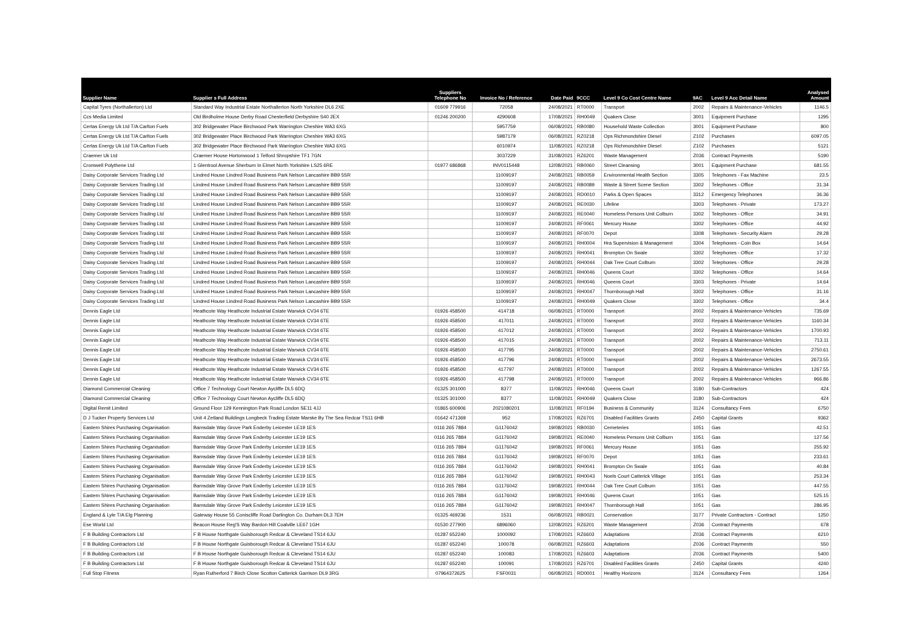| Supplier Name | Supplier s Full Address | Suppliers Telephone No | Invoice No / Reference | Date Paid | 9CCC | Level 9 Co Cost Centre Name | 9AC | Level 9 Acc Detail Name | Analysed Amount |
| --- | --- | --- | --- | --- | --- | --- | --- | --- | --- |
| Capital Tyres (Northallerton) Ltd | Standard Way Industrial Estate Northallerton North Yorkshire DL6 2XE | 01609 779916 | 72058 | 24/08/2021 | RT0000 | Transport | 2002 | Repairs & Maintenance-Vehicles | 1146.5 |
| Ccs Media Limited | Old Birdholme House Derby Road Chesterfield Derbyshire S40 2EX | 01246 200200 | 4290608 | 17/08/2021 | RH0049 | Quakers Close | 3001 | Equipment Purchase | 1295 |
| Certas Energy Uk Ltd T/A Carlton Fuels | 302 Bridgewater Place Birchwood Park Warrington Cheshire WA3 6XG | | 5957759 | 06/08/2021 | RB0080 | Household Waste Collection | 3001 | Equipment Purchase | 800 |
| Certas Energy Uk Ltd T/A Carlton Fuels | 302 Bridgewater Place Birchwood Park Warrington Cheshire WA3 6XG | | 5987179 | 06/08/2021 | RZ0218 | Ops Richmondshire Diesel | Z102 | Purchases | 6097.05 |
| Certas Energy Uk Ltd T/A Carlton Fuels | 302 Bridgewater Place Birchwood Park Warrington Cheshire WA3 6XG | | 6010974 | 11/08/2021 | RZ0218 | Ops Richmondshire Diesel | Z102 | Purchases | 5121 |
| Craemer Uk Ltd | Craemer House Hortonwood 1 Telford Shropshire TF1 7GN | | 3037229 | 31/08/2021 | RZ6201 | Waste Management | Z036 | Contract Payments | 5190 |
| Cromwell Polythene Ltd | 1 Glentrool Avenue Sherburn In Elmet North Yorkshire LS25 6RE | 01977 686868 | INV0115448 | 12/08/2021 | RB0060 | Street Cleansing | 3001 | Equipment Purchase | 681.55 |
| Daisy Corporate Services Trading Ltd | Lindred House Lindred Road Business Park Nelson Lancashire BB9 5SR | | 11009197 | 24/08/2021 | RB0059 | Environmental Health Section | 3305 | Telephones - Fax Machine | 23.5 |
| Daisy Corporate Services Trading Ltd | Lindred House Lindred Road Business Park Nelson Lancashire BB9 5SR | | 11009197 | 24/08/2021 | RB0089 | Waste & Street Scene Section | 3302 | Telephones - Office | 31.34 |
| Daisy Corporate Services Trading Ltd | Lindred House Lindred Road Business Park Nelson Lancashire BB9 5SR | | 11009197 | 24/08/2021 | RD0010 | Parks & Open Spaces | 3312 | Emergency Telephones | 36.36 |
| Daisy Corporate Services Trading Ltd | Lindred House Lindred Road Business Park Nelson Lancashire BB9 5SR | | 11009197 | 24/08/2021 | RE0030 | Lifeline | 3303 | Telephones - Private | 173.27 |
| Daisy Corporate Services Trading Ltd | Lindred House Lindred Road Business Park Nelson Lancashire BB9 5SR | | 11009197 | 24/08/2021 | RE0040 | Homeless Persons Unit Colburn | 3302 | Telephones - Office | 34.91 |
| Daisy Corporate Services Trading Ltd | Lindred House Lindred Road Business Park Nelson Lancashire BB9 5SR | | 11009197 | 24/08/2021 | RF0061 | Mercury House | 3302 | Telephones - Office | 44.92 |
| Daisy Corporate Services Trading Ltd | Lindred House Lindred Road Business Park Nelson Lancashire BB9 5SR | | 11009197 | 24/08/2021 | RF0070 | Depot | 3308 | Telephones - Security Alarm | 29.28 |
| Daisy Corporate Services Trading Ltd | Lindred House Lindred Road Business Park Nelson Lancashire BB9 5SR | | 11009197 | 24/08/2021 | RH0004 | Hra Supervision & Management | 3304 | Telephones - Coin Box | 14.64 |
| Daisy Corporate Services Trading Ltd | Lindred House Lindred Road Business Park Nelson Lancashire BB9 5SR | | 11009197 | 24/08/2021 | RH0041 | Brompton On Swale | 3302 | Telephones - Office | 17.32 |
| Daisy Corporate Services Trading Ltd | Lindred House Lindred Road Business Park Nelson Lancashire BB9 5SR | | 11009197 | 24/08/2021 | RH0044 | Oak Tree Court Colburn | 3302 | Telephones - Office | 29.28 |
| Daisy Corporate Services Trading Ltd | Lindred House Lindred Road Business Park Nelson Lancashire BB9 5SR | | 11009197 | 24/08/2021 | RH0046 | Queens Court | 3302 | Telephones - Office | 14.64 |
| Daisy Corporate Services Trading Ltd | Lindred House Lindred Road Business Park Nelson Lancashire BB9 5SR | | 11009197 | 24/08/2021 | RH0046 | Queens Court | 3303 | Telephones - Private | 14.64 |
| Daisy Corporate Services Trading Ltd | Lindred House Lindred Road Business Park Nelson Lancashire BB9 5SR | | 11009197 | 24/08/2021 | RH0047 | Thornborough Hall | 3302 | Telephones - Office | 31.16 |
| Daisy Corporate Services Trading Ltd | Lindred House Lindred Road Business Park Nelson Lancashire BB9 5SR | | 11009197 | 24/08/2021 | RH0049 | Quakers Close | 3302 | Telephones - Office | 34.4 |
| Dennis Eagle Ltd | Heathcote Way Heathcote Industrial Estate Warwick CV34 6TE | 01926 458500 | 414718 | 06/08/2021 | RT0000 | Transport | 2002 | Repairs & Maintenance-Vehicles | 735.69 |
| Dennis Eagle Ltd | Heathcote Way Heathcote Industrial Estate Warwick CV34 6TE | 01926 458500 | 417011 | 24/08/2021 | RT0000 | Transport | 2002 | Repairs & Maintenance-Vehicles | 1160.34 |
| Dennis Eagle Ltd | Heathcote Way Heathcote Industrial Estate Warwick CV34 6TE | 01926 458500 | 417012 | 24/08/2021 | RT0000 | Transport | 2002 | Repairs & Maintenance-Vehicles | 1700.93 |
| Dennis Eagle Ltd | Heathcote Way Heathcote Industrial Estate Warwick CV34 6TE | 01926 458500 | 417015 | 24/08/2021 | RT0000 | Transport | 2002 | Repairs & Maintenance-Vehicles | 713.11 |
| Dennis Eagle Ltd | Heathcote Way Heathcote Industrial Estate Warwick CV34 6TE | 01926 458500 | 417795 | 24/08/2021 | RT0000 | Transport | 2002 | Repairs & Maintenance-Vehicles | 2750.61 |
| Dennis Eagle Ltd | Heathcote Way Heathcote Industrial Estate Warwick CV34 6TE | 01926 458500 | 417796 | 24/08/2021 | RT0000 | Transport | 2002 | Repairs & Maintenance-Vehicles | 2673.55 |
| Dennis Eagle Ltd | Heathcote Way Heathcote Industrial Estate Warwick CV34 6TE | 01926 458500 | 417797 | 24/08/2021 | RT0000 | Transport | 2002 | Repairs & Maintenance-Vehicles | 1267.55 |
| Dennis Eagle Ltd | Heathcote Way Heathcote Industrial Estate Warwick CV34 6TE | 01926 458500 | 417798 | 24/08/2021 | RT0000 | Transport | 2002 | Repairs & Maintenance-Vehicles | 966.86 |
| Diamond Commercial Cleaning | Office 7 Technology Court Newton Aycliffe DL5 6DQ | 01325 301000 | 8377 | 11/08/2021 | RH0046 | Queens Court | 3180 | Sub-Contractors | 424 |
| Diamond Commercial Cleaning | Office 7 Technology Court Newton Aycliffe DL5 6DQ | 01325 301000 | 8377 | 11/08/2021 | RH0049 | Quakers Close | 3180 | Sub-Contractors | 424 |
| Digital Remit Limited | Ground Floor 129 Kennington Park Road London SE11 4JJ | 01865 600906 | 2021080201 | 11/08/2021 | RF0194 | Business & Community | 3124 | Consultancy Fees | 6750 |
| D J Tucker Property Services Ltd | Unit 4 Zetland Buildings Longbeck Trading Estate Marske By The Sea Redcar TS11 6HB | 01642 471369 | 952 | 17/08/2021 | RZ6701 | Disabled Facilities Grants | Z450 | Capital Grants | 9362 |
| Eastern Shires Purchasing Organisation | Barnsdale Way Grove Park Enderby Leicester LE19 1ES | 0116 265 7884 | G1176042 | 19/08/2021 | RB0030 | Cemeteries | 1051 | Gas | 42.51 |
| Eastern Shires Purchasing Organisation | Barnsdale Way Grove Park Enderby Leicester LE19 1ES | 0116 265 7884 | G1176042 | 19/08/2021 | RE0040 | Homeless Persons Unit Colburn | 1051 | Gas | 127.56 |
| Eastern Shires Purchasing Organisation | Barnsdale Way Grove Park Enderby Leicester LE19 1ES | 0116 265 7884 | G1176042 | 19/08/2021 | RF0061 | Mercury House | 1051 | Gas | 255.92 |
| Eastern Shires Purchasing Organisation | Barnsdale Way Grove Park Enderby Leicester LE19 1ES | 0116 265 7884 | G1176042 | 19/08/2021 | RF0070 | Depot | 1051 | Gas | 233.61 |
| Eastern Shires Purchasing Organisation | Barnsdale Way Grove Park Enderby Leicester LE19 1ES | 0116 265 7884 | G1176042 | 19/08/2021 | RH0041 | Brompton On Swale | 1051 | Gas | 40.84 |
| Eastern Shires Purchasing Organisation | Barnsdale Way Grove Park Enderby Leicester LE19 1ES | 0116 265 7884 | G1176042 | 19/08/2021 | RH0043 | Noels Court Catterick Village | 1051 | Gas | 253.34 |
| Eastern Shires Purchasing Organisation | Barnsdale Way Grove Park Enderby Leicester LE19 1ES | 0116 265 7884 | G1176042 | 19/08/2021 | RH0044 | Oak Tree Court Colburn | 1051 | Gas | 447.55 |
| Eastern Shires Purchasing Organisation | Barnsdale Way Grove Park Enderby Leicester LE19 1ES | 0116 265 7884 | G1176042 | 19/08/2021 | RH0046 | Queens Court | 1051 | Gas | 525.15 |
| Eastern Shires Purchasing Organisation | Barnsdale Way Grove Park Enderby Leicester LE19 1ES | 0116 265 7884 | G1176042 | 19/08/2021 | RH0047 | Thornborough Hall | 1051 | Gas | 286.95 |
| England & Lyle T/A Elg Planning | Gateway House 55 Coniscliffe Road Darlington Co. Durham DL3 7EH | 01325 469236 | 1531 | 06/08/2021 | RB0021 | Conservation | 3177 | Private Contractors - Contract | 1250 |
| Ese World Ltd | Beacon House Reg'S Way Bardon Hill Coalville LE67 1GH | 01530 277900 | 6896060 | 12/08/2021 | RZ6201 | Waste Management | Z036 | Contract Payments | 678 |
| F B Building Contractors Ltd | F B House Northgate Guisborough Redcar & Cleveland TS14 6JU | 01287 652240 | 1000092 | 17/08/2021 | RZ6603 | Adaptations | Z036 | Contract Payments | 6210 |
| F B Building Contractors Ltd | F B House Northgate Guisborough Redcar & Cleveland TS14 6JU | 01287 652240 | 100078 | 06/08/2021 | RZ6603 | Adaptations | Z036 | Contract Payments | 550 |
| F B Building Contractors Ltd | F B House Northgate Guisborough Redcar & Cleveland TS14 6JU | 01287 652240 | 100083 | 17/08/2021 | RZ6603 | Adaptations | Z036 | Contract Payments | 5400 |
| F B Building Contractors Ltd | F B House Northgate Guisborough Redcar & Cleveland TS14 6JU | 01287 652240 | 100091 | 17/08/2021 | RZ6701 | Disabled Facilities Grants | Z450 | Capital Grants | 4240 |
| Full Stop Fitness | Ryan Rutherford 7 Birch Close Scotton Catterick Garrison DL9 3RG | 07964372625 | FSF0031 | 06/08/2021 | RD0001 | Healthy Horizons | 3124 | Consultancy Fees | 1264 |